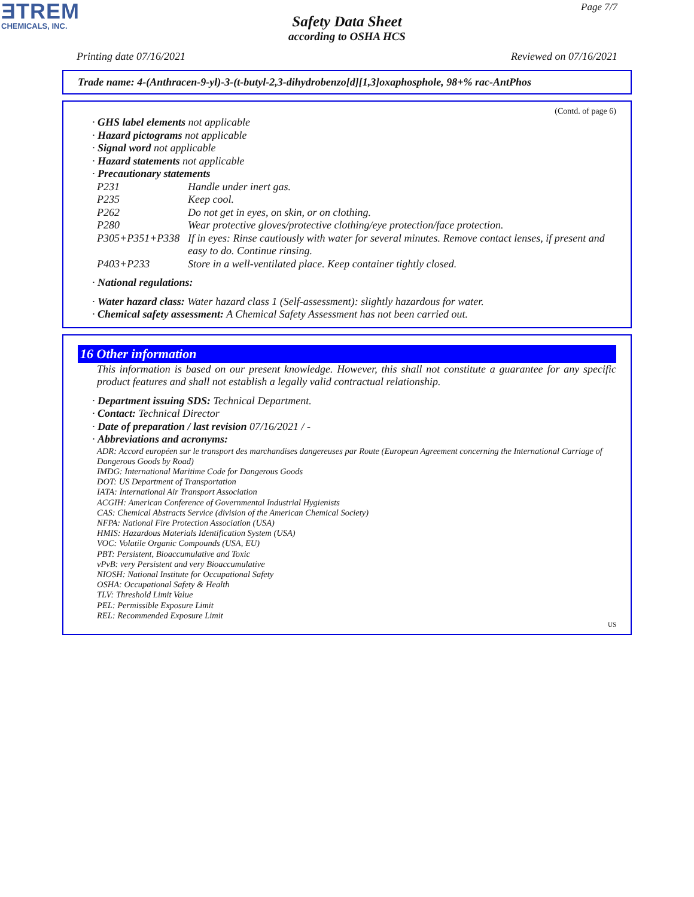ƎTREM
CHEMICALS, INC.
Page 7/7
Safety Data Sheet
according to OSHA HCS
Printing date 07/16/2021 Reviewed on 07/16/2021
Trade name: 4-(Anthracen-9-yl)-3-(t-butyl-2,3-dihydrobenzo[d][1,3]oxaphosphole, 98+% rac-AntPhos
(Contd. of page 6)
· GHS label elements not applicable
· Hazard pictograms not applicable
· Signal word not applicable
· Hazard statements not applicable
· Precautionary statements
P231 Handle under inert gas.
P235 Keep cool.
P262 Do not get in eyes, on skin, or on clothing.
P280 Wear protective gloves/protective clothing/eye protection/face protection.
P305+P351+P338 If in eyes: Rinse cautiously with water for several minutes. Remove contact lenses, if present and easy to do. Continue rinsing.
P403+P233 Store in a well-ventilated place. Keep container tightly closed.
· National regulations:
· Water hazard class: Water hazard class 1 (Self-assessment): slightly hazardous for water.
· Chemical safety assessment: A Chemical Safety Assessment has not been carried out.
16 Other information
This information is based on our present knowledge. However, this shall not constitute a guarantee for any specific product features and shall not establish a legally valid contractual relationship.
· Department issuing SDS: Technical Department.
· Contact: Technical Director
· Date of preparation / last revision 07/16/2021 / -
· Abbreviations and acronyms:
ADR: Accord européen sur le transport des marchandises dangereuses par Route (European Agreement concerning the International Carriage of Dangerous Goods by Road)
IMDG: International Maritime Code for Dangerous Goods
DOT: US Department of Transportation
IATA: International Air Transport Association
ACGIH: American Conference of Governmental Industrial Hygienists
CAS: Chemical Abstracts Service (division of the American Chemical Society)
NFPA: National Fire Protection Association (USA)
HMIS: Hazardous Materials Identification System (USA)
VOC: Volatile Organic Compounds (USA, EU)
PBT: Persistent, Bioaccumulative and Toxic
vPvB: very Persistent and very Bioaccumulative
NIOSH: National Institute for Occupational Safety
OSHA: Occupational Safety & Health
TLV: Threshold Limit Value
PEL: Permissible Exposure Limit
REL: Recommended Exposure Limit
US